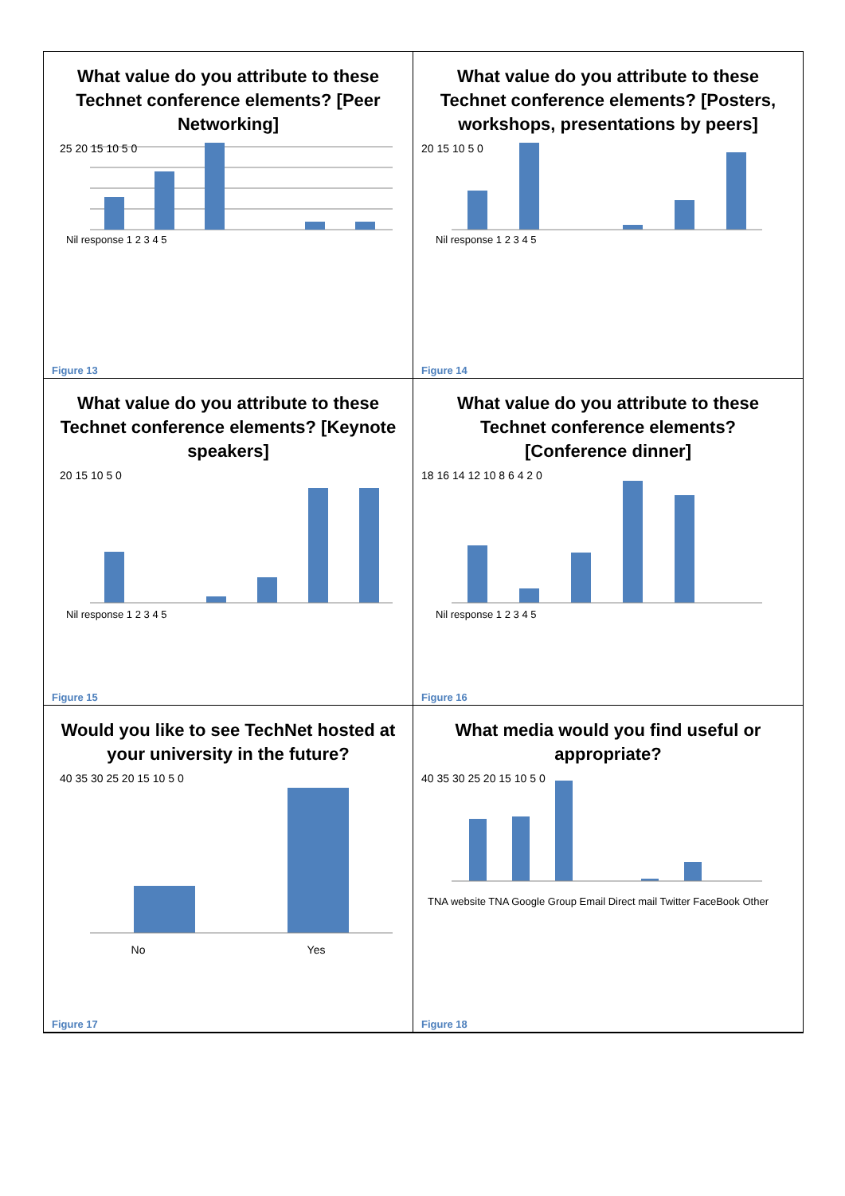What value do you attribute to these Technet conference elements? [Peer Networking]
25 20 15 10 5 0
Nil response 1 2 3 4 5
Figure 13
What value do you attribute to these Technet conference elements? [Posters, workshops, presentations by peers]
20 15 10 5 0
Nil response 1 2 3 4 5
Figure 14
What value do you attribute to these Technet conference elements? [Keynote speakers]
20 15 10 5 0
Nil response 1 2 3 4 5
Figure 15
What value do you attribute to these Technet conference elements? [Conference dinner]
18 16 14 12 10 8 6 4 2 0
Nil response 1 2 3 4 5
Figure 16
Would you like to see TechNet hosted at your university in the future?
40 35 30 25 20 15 10 5 0
No Yes
Figure 17
What media would you find useful or appropriate?
40 35 30 25 20 15 10 5 0
TNA website TNA Google Group Email Direct mail Twitter FaceBook Other
Figure 18